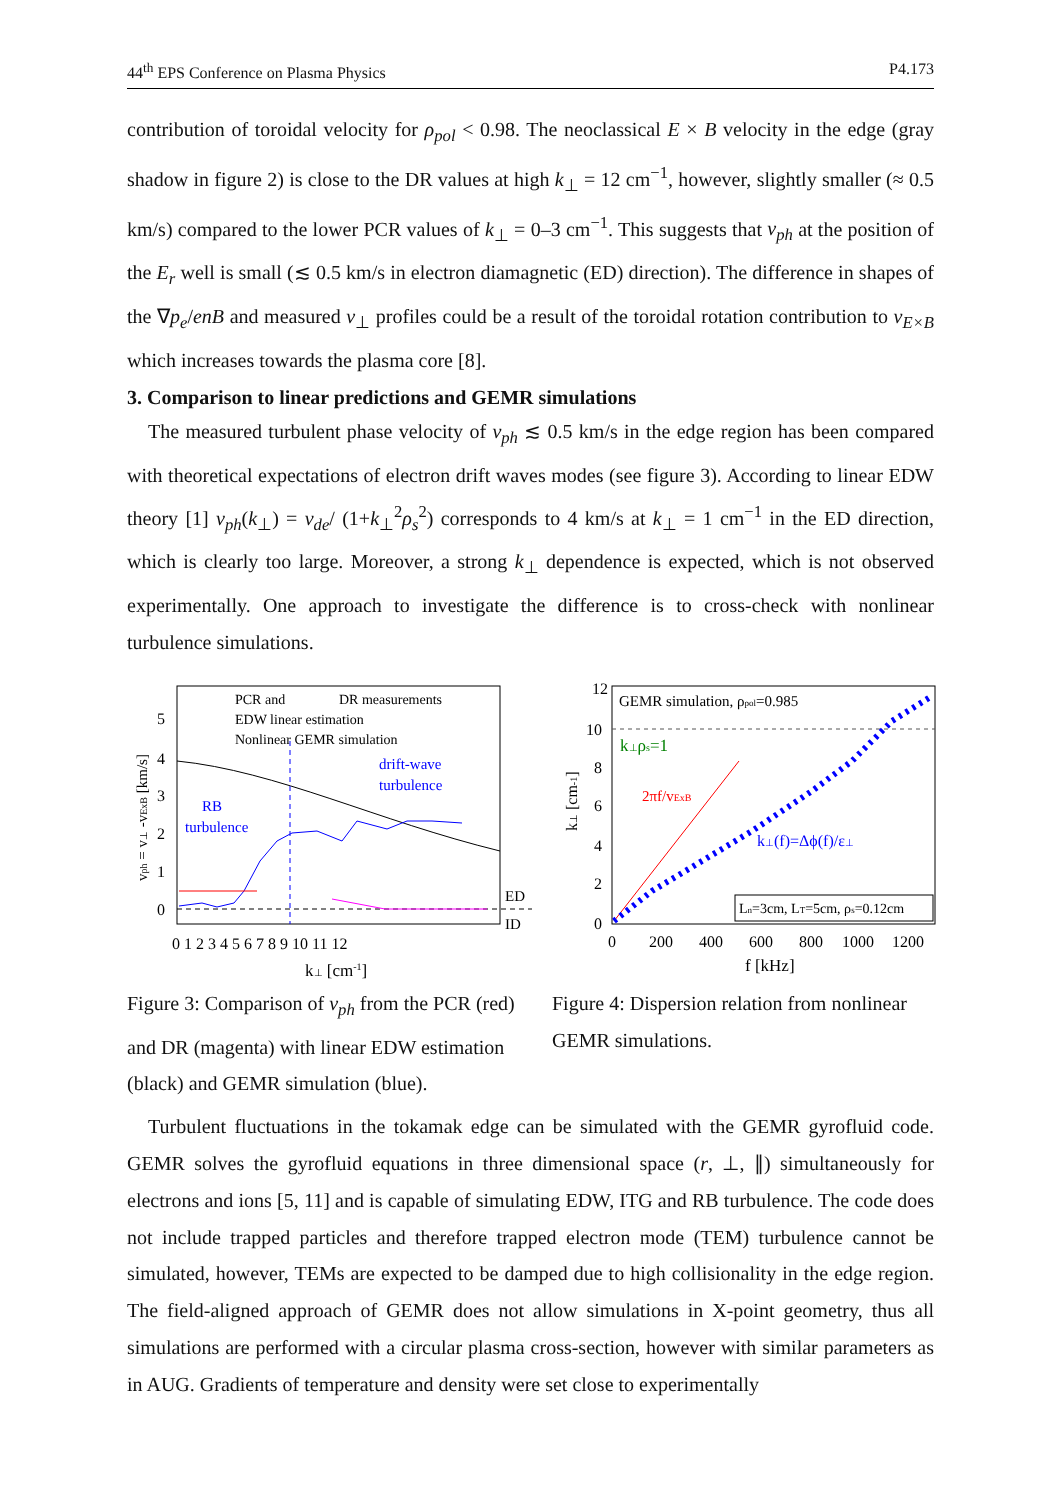44<sup>th</sup> EPS Conference on Plasma Physics P4.173
contribution of toroidal velocity for ρ<sub>pol</sub> < 0.98. The neoclassical E × B velocity in the edge (gray shadow in figure 2) is close to the DR values at high k<sub>⊥</sub> = 12 cm<sup>−1</sup>, however, slightly smaller (≈ 0.5 km/s) compared to the lower PCR values of k<sub>⊥</sub> = 0–3 cm<sup>−1</sup>. This suggests that v<sub>ph</sub> at the position of the E<sub>r</sub> well is small (≲ 0.5 km/s in electron diamagnetic (ED) direction). The difference in shapes of the ∇p<sub>e</sub>/enB and measured v<sub>⊥</sub> profiles could be a result of the toroidal rotation contribution to v<sub>E×B</sub> which increases towards the plasma core [8].
3. Comparison to linear predictions and GEMR simulations
The measured turbulent phase velocity of v<sub>ph</sub> ≲ 0.5 km/s in the edge region has been compared with theoretical expectations of electron drift waves modes (see figure 3). According to linear EDW theory [1] v<sub>ph</sub>(k<sub>⊥</sub>) = v<sub>de</sub>/ (1+k<sub>⊥</sub><sup>2</sup>ρ<sub>s</sub><sup>2</sup>) corresponds to 4 km/s at k<sub>⊥</sub> = 1 cm<sup>−1</sup> in the ED direction, which is clearly too large. Moreover, a strong k<sub>⊥</sub> dependence is expected, which is not observed experimentally. One approach to investigate the difference is to cross-check with nonlinear turbulence simulations.
vph = v⊥ -vExB [km/s]
5
4
3
2
1
0
0 1 2 3 4 5 6 7 8 9 10 11 12
k⊥ [cm-1]
PCR and
DR measurements
EDW linear estimation
Nonlinear GEMR simulation
drift-wave
turbulence
RB
turbulence
ED
ID
Figure 3: Comparison of v<sub>ph</sub> from the PCR (red) and DR (magenta) with linear EDW estimation (black) and GEMR simulation (blue).
12
10
8
6
4
2
0
0
200
400
600
800
1000
1200
f [kHz]
k⊥ [cm-1]
GEMR simulation, ρpol=0.985
k⊥ρs=1
2πf/vExB
k⊥(f)=Δϕ(f)/ε⊥
Ln=3cm, LT=5cm, ρs=0.12cm
Figure 4: Dispersion relation from nonlinear GEMR simulations.
Turbulent fluctuations in the tokamak edge can be simulated with the GEMR gyrofluid code. GEMR solves the gyrofluid equations in three dimensional space (r, ⊥, ∥) simultaneously for electrons and ions [5, 11] and is capable of simulating EDW, ITG and RB turbulence. The code does not include trapped particles and therefore trapped electron mode (TEM) turbulence cannot be simulated, however, TEMs are expected to be damped due to high collisionality in the edge region. The field-aligned approach of GEMR does not allow simulations in X-point geometry, thus all simulations are performed with a circular plasma cross-section, however with similar parameters as in AUG. Gradients of temperature and density were set close to experimentally